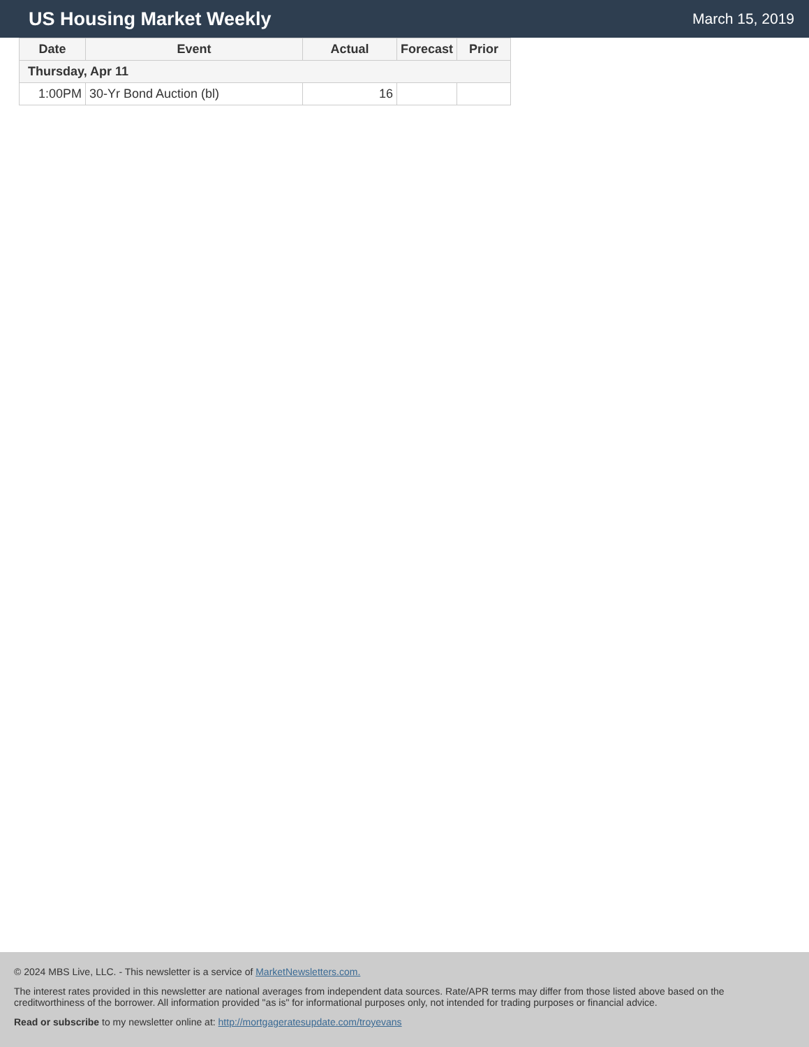US Housing Market Weekly
March 15, 2019
| Date | Event | Actual | Forecast | Prior |
| --- | --- | --- | --- | --- |
| Thursday, Apr 11 | | | | |
| 1:00PM | 30-Yr Bond Auction (bl) | 16 | | |
© 2024 MBS Live, LLC. - This newsletter is a service of MarketNewsletters.com.
The interest rates provided in this newsletter are national averages from independent data sources. Rate/APR terms may differ from those listed above based on the creditworthiness of the borrower. All information provided "as is" for informational purposes only, not intended for trading purposes or financial advice.
Read or subscribe to my newsletter online at: http://mortgageratesupdate.com/troyevans